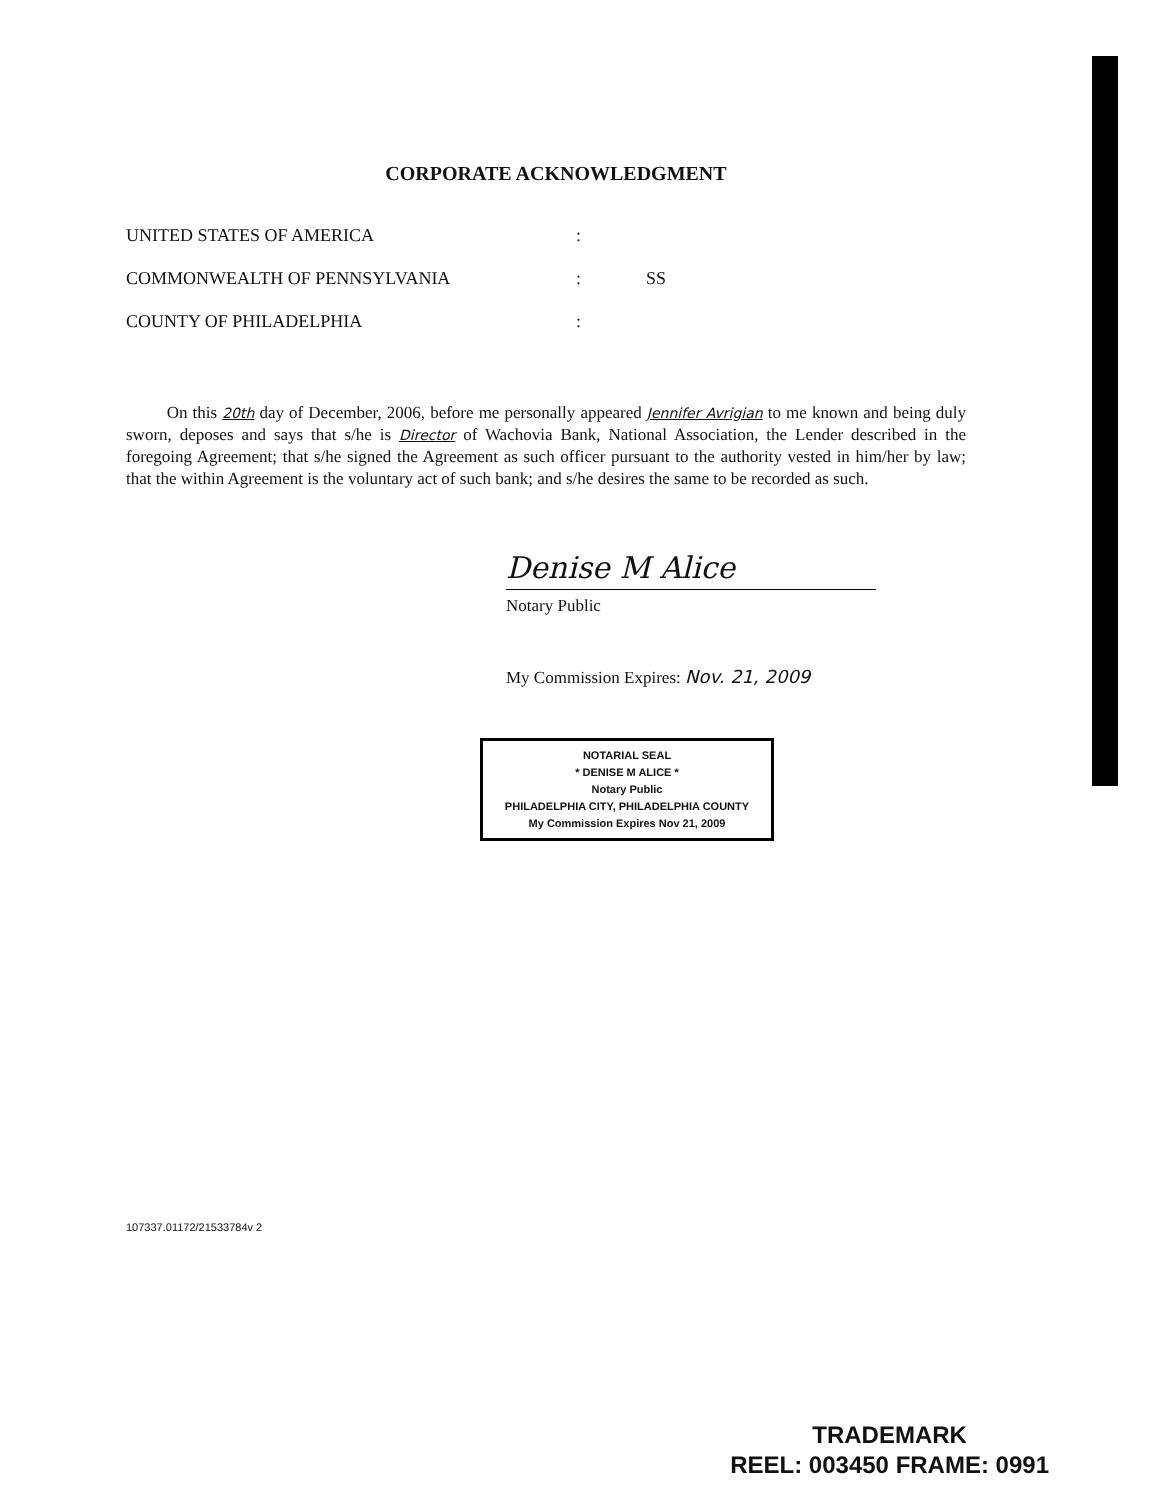CORPORATE ACKNOWLEDGMENT
UNITED STATES OF AMERICA:
COMMONWEALTH OF PENNSYLVANIA: SS
COUNTY OF PHILADELPHIA:
On this 20th day of December, 2006, before me personally appeared Jennifer Avrigian to me known and being duly sworn, deposes and says that s/he is Director of Wachovia Bank, National Association, the Lender described in the foregoing Agreement; that s/he signed the Agreement as such officer pursuant to the authority vested in him/her by law; that the within Agreement is the voluntary act of such bank; and s/he desires the same to be recorded as such.
Denise M Alice
Notary Public
My Commission Expires: Nov. 21, 2009
NOTARIAL SEAL
* DENISE M ALICE *
Notary Public
PHILADELPHIA CITY, PHILADELPHIA COUNTY
My Commission Expires Nov 21, 2009
107337.01172/21533784v 2
TRADEMARK
REEL: 003450 FRAME: 0991